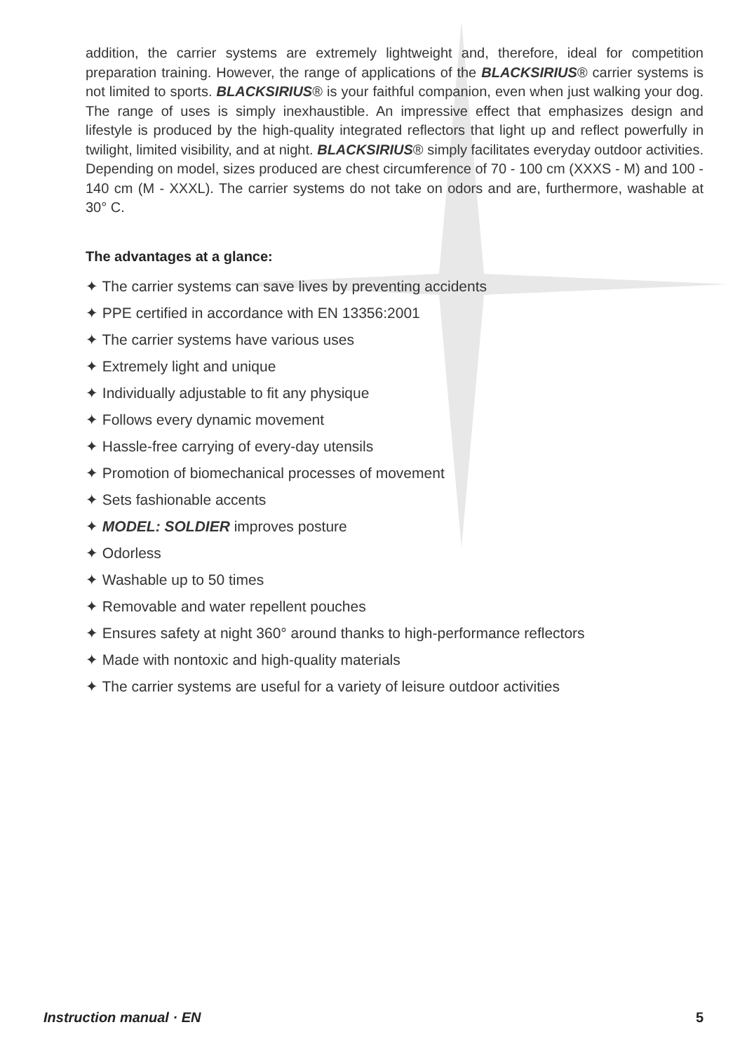addition, the carrier systems are extremely lightweight and, therefore, ideal for competition preparation training. However, the range of applications of the BLACKSIRIUS® carrier systems is not limited to sports. BLACKSIRIUS® is your faithful companion, even when just walking your dog. The range of uses is simply inexhaustible. An impressive effect that emphasizes design and lifestyle is produced by the high-quality integrated reflectors that light up and reflect powerfully in twilight, limited visibility, and at night. BLACKSIRIUS® simply facilitates everyday outdoor activities. Depending on model, sizes produced are chest circumference of 70 - 100 cm (XXXS - M) and 100 - 140 cm (M - XXXL). The carrier systems do not take on odors and are, furthermore, washable at 30° C.
The advantages at a glance:
✦ The carrier systems can save lives by preventing accidents
✦ PPE certified in accordance with EN 13356:2001
✦ The carrier systems have various uses
✦ Extremely light and unique
✦ Individually adjustable to fit any physique
✦ Follows every dynamic movement
✦ Hassle-free carrying of every-day utensils
✦ Promotion of biomechanical processes of movement
✦ Sets fashionable accents
✦ MODEL: SOLDIER improves posture
✦ Odorless
✦ Washable up to 50 times
✦ Removable and water repellent pouches
✦ Ensures safety at night 360° around thanks to high-performance reflectors
✦ Made with nontoxic and high-quality materials
✦ The carrier systems are useful for a variety of leisure outdoor activities
Instruction manual · EN 5